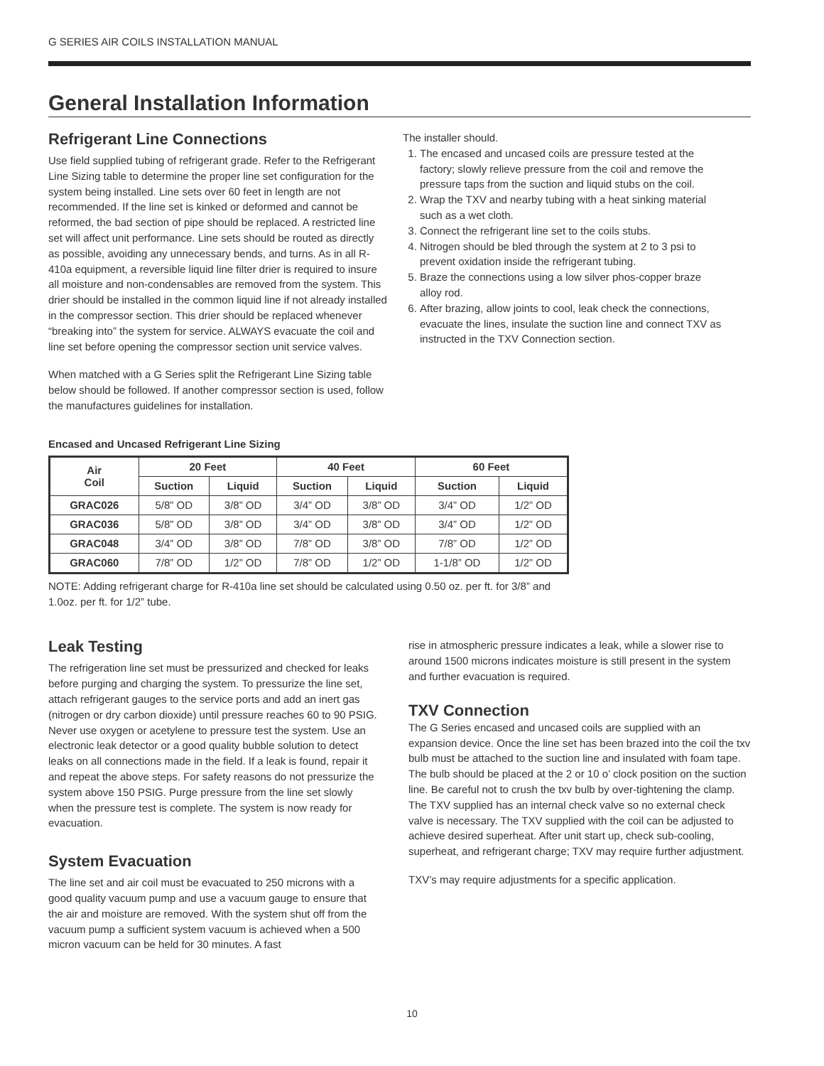G SERIES AIR COILS INSTALLATION MANUAL
General Installation Information
Refrigerant Line Connections
Use field supplied tubing of refrigerant grade. Refer to the Refrigerant Line Sizing table to determine the proper line set configuration for the system being installed. Line sets over 60 feet in length are not recommended. If the line set is kinked or deformed and cannot be reformed, the bad section of pipe should be replaced. A restricted line set will affect unit performance. Line sets should be routed as directly as possible, avoiding any unnecessary bends, and turns. As in all R-410a equipment, a reversible liquid line filter drier is required to insure all moisture and non-condensables are removed from the system. This drier should be installed in the common liquid line if not already installed in the compressor section. This drier should be replaced whenever “breaking into” the system for service. ALWAYS evacuate the coil and line set before opening the compressor section unit service valves.
When matched with a G Series split the Refrigerant Line Sizing table below should be followed. If another compressor section is used, follow the manufactures guidelines for installation.
The installer should.
1. The encased and uncased coils are pressure tested at the factory; slowly relieve pressure from the coil and remove the pressure taps from the suction and liquid stubs on the coil.
2. Wrap the TXV and nearby tubing with a heat sinking material such as a wet cloth.
3. Connect the refrigerant line set to the coils stubs.
4. Nitrogen should be bled through the system at 2 to 3 psi to prevent oxidation inside the refrigerant tubing.
5. Braze the connections using a low silver phos-copper braze alloy rod.
6. After brazing, allow joints to cool, leak check the connections, evacuate the lines, insulate the suction line and connect TXV as instructed in the TXV Connection section.
Encased and Uncased Refrigerant Line Sizing
| Air Coil | 20 Feet | | 40 Feet | | 60 Feet | |
| --- | --- | --- | --- | --- | --- | --- |
| | Suction | Liquid | Suction | Liquid | Suction | Liquid |
| GRAC026 | 5/8” OD | 3/8” OD | 3/4” OD | 3/8” OD | 3/4” OD | 1/2” OD |
| GRAC036 | 5/8” OD | 3/8” OD | 3/4” OD | 3/8” OD | 3/4” OD | 1/2” OD |
| GRAC048 | 3/4” OD | 3/8” OD | 7/8” OD | 3/8” OD | 7/8” OD | 1/2” OD |
| GRAC060 | 7/8” OD | 1/2” OD | 7/8” OD | 1/2” OD | 1-1/8” OD | 1/2” OD |
NOTE: Adding refrigerant charge for R-410a line set should be calculated using 0.50 oz. per ft. for 3/8” and 1.0oz. per ft. for 1/2” tube.
Leak Testing
The refrigeration line set must be pressurized and checked for leaks before purging and charging the system. To pressurize the line set, attach refrigerant gauges to the service ports and add an inert gas (nitrogen or dry carbon dioxide) until pressure reaches 60 to 90 PSIG. Never use oxygen or acetylene to pressure test the system. Use an electronic leak detector or a good quality bubble solution to detect leaks on all connections made in the field. If a leak is found, repair it and repeat the above steps. For safety reasons do not pressurize the system above 150 PSIG. Purge pressure from the line set slowly when the pressure test is complete. The system is now ready for evacuation.
System Evacuation
The line set and air coil must be evacuated to 250 microns with a good quality vacuum pump and use a vacuum gauge to ensure that the air and moisture are removed. With the system shut off from the vacuum pump a sufficient system vacuum is achieved when a 500 micron vacuum can be held for 30 minutes. A fast
rise in atmospheric pressure indicates a leak, while a slower rise to around 1500 microns indicates moisture is still present in the system and further evacuation is required.
TXV Connection
The G Series encased and uncased coils are supplied with an expansion device. Once the line set has been brazed into the coil the txv bulb must be attached to the suction line and insulated with foam tape. The bulb should be placed at the 2 or 10 o’ clock position on the suction line. Be careful not to crush the txv bulb by over-tightening the clamp. The TXV supplied has an internal check valve so no external check valve is necessary. The TXV supplied with the coil can be adjusted to achieve desired superheat. After unit start up, check sub-cooling, superheat, and refrigerant charge; TXV may require further adjustment.
TXV’s may require adjustments for a specific application.
10